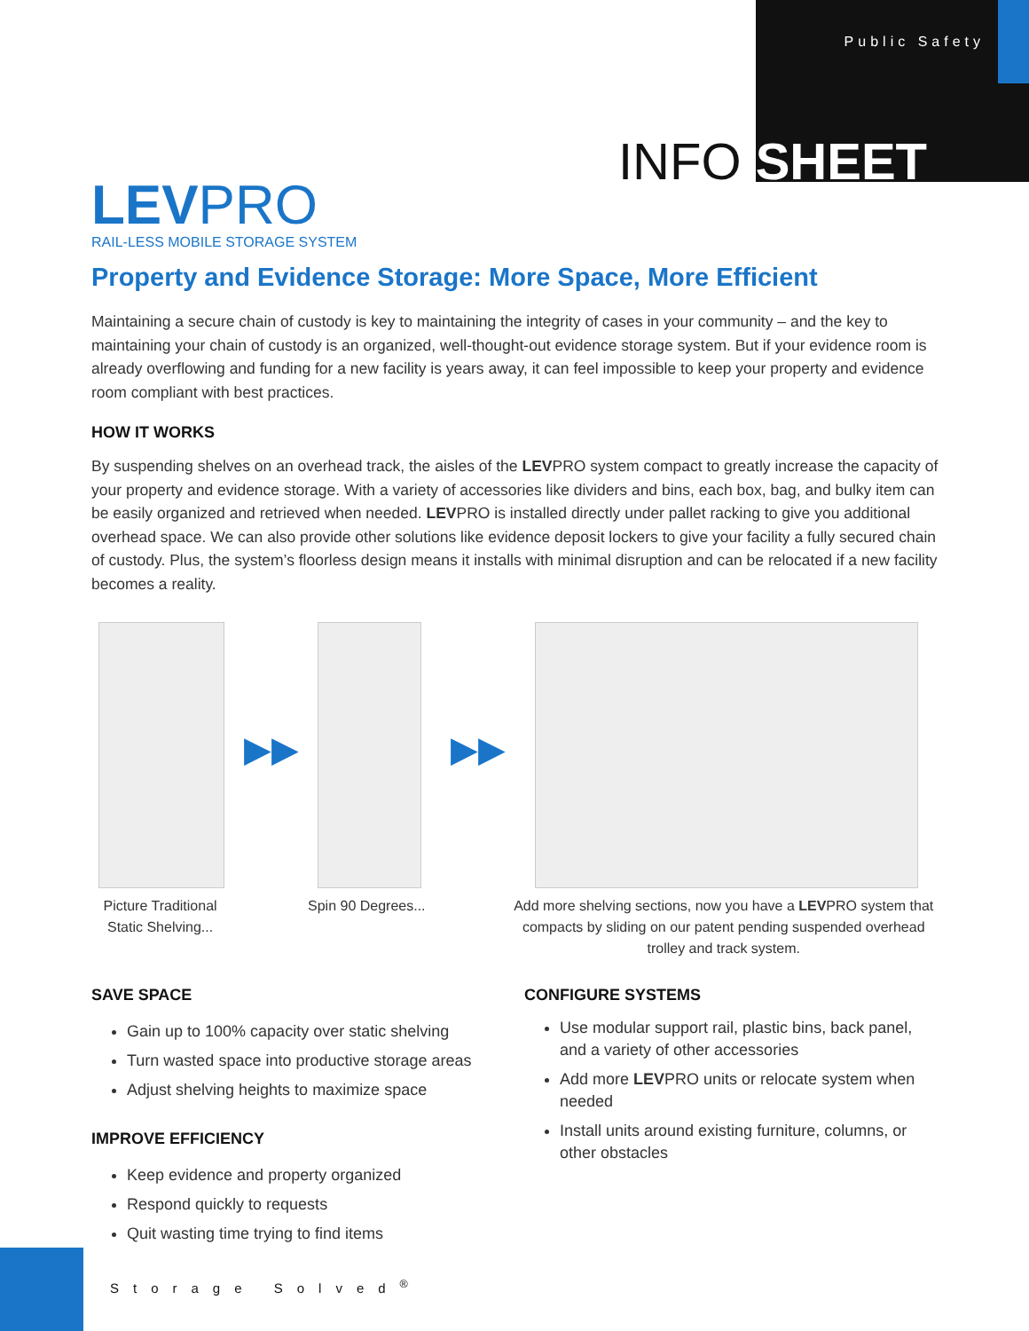Public Safety
INFO SHEET
LEVPRO
RAIL-LESS MOBILE STORAGE SYSTEM
Property and Evidence Storage: More Space, More Efficient
Maintaining a secure chain of custody is key to maintaining the integrity of cases in your community – and the key to maintaining your chain of custody is an organized, well-thought-out evidence storage system. But if your evidence room is already overflowing and funding for a new facility is years away, it can feel impossible to keep your property and evidence room compliant with best practices.
HOW IT WORKS
By suspending shelves on an overhead track, the aisles of the LEVPRO system compact to greatly increase the capacity of your property and evidence storage. With a variety of accessories like dividers and bins, each box, bag, and bulky item can be easily organized and retrieved when needed. LEVPRO is installed directly under pallet racking to give you additional overhead space. We can also provide other solutions like evidence deposit lockers to give your facility a fully secured chain of custody. Plus, the system’s floorless design means it installs with minimal disruption and can be relocated if a new facility becomes a reality.
▶▶ ▶▶
Picture Traditional Static Shelving...
Spin 90 Degrees... Add more shelving sections, now you have a LEVPRO system that compacts by sliding on our patent pending suspended overhead trolley and track system.
SAVE SPACE
Gain up to 100% capacity over static shelving
Turn wasted space into productive storage areas
Adjust shelving heights to maximize space
IMPROVE EFFICIENCY
Keep evidence and property organized
Respond quickly to requests
Quit wasting time trying to find items
CONFIGURE SYSTEMS
Use modular support rail, plastic bins, back panel, and a variety of other accessories
Add more LEVPRO units or relocate system when needed
Install units around existing furniture, columns, or other obstacles
Storage Solved<sup>®</sup>